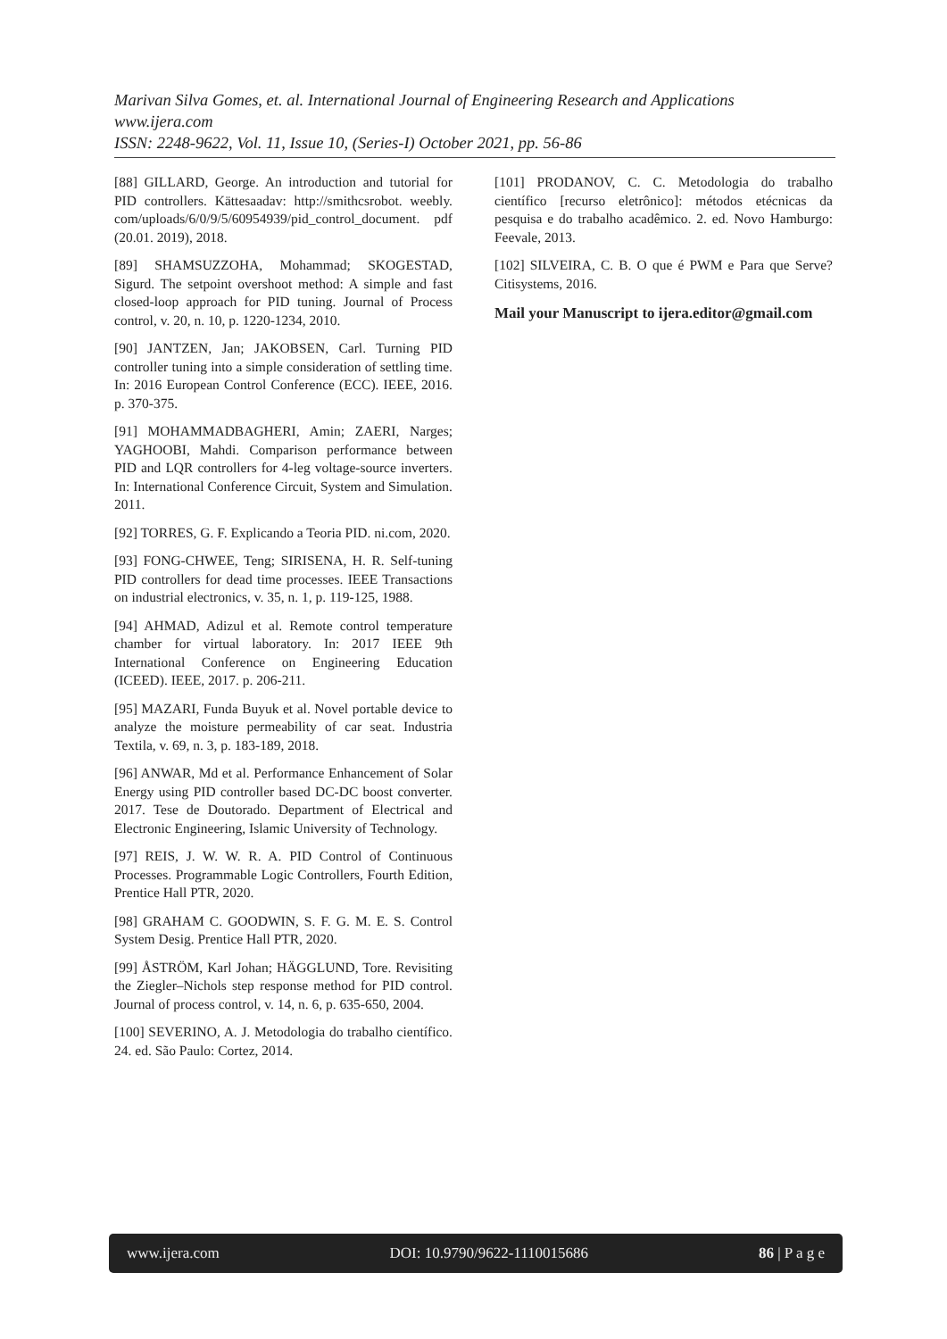Marivan Silva Gomes, et. al. International Journal of Engineering Research and Applications
www.ijera.com
ISSN: 2248-9622, Vol. 11, Issue 10, (Series-I) October 2021, pp. 56-86
[88] GILLARD, George. An introduction and tutorial for PID controllers. Kättesaadav: http://smithcsrobot. weebly. com/uploads/6/0/9/5/60954939/pid_control_document. pdf (20.01. 2019), 2018.
[89] SHAMSUZZOHA, Mohammad; SKOGESTAD, Sigurd. The setpoint overshoot method: A simple and fast closed-loop approach for PID tuning. Journal of Process control, v. 20, n. 10, p. 1220-1234, 2010.
[90] JANTZEN, Jan; JAKOBSEN, Carl. Turning PID controller tuning into a simple consideration of settling time. In: 2016 European Control Conference (ECC). IEEE, 2016. p. 370-375.
[91] MOHAMMADBAGHERI, Amin; ZAERI, Narges; YAGHOOBI, Mahdi. Comparison performance between PID and LQR controllers for 4-leg voltage-source inverters. In: International Conference Circuit, System and Simulation. 2011.
[92] TORRES, G. F. Explicando a Teoria PID. ni.com, 2020.
[93] FONG-CHWEE, Teng; SIRISENA, H. R. Self-tuning PID controllers for dead time processes. IEEE Transactions on industrial electronics, v. 35, n. 1, p. 119-125, 1988.
[94] AHMAD, Adizul et al. Remote control temperature chamber for virtual laboratory. In: 2017 IEEE 9th International Conference on Engineering Education (ICEED). IEEE, 2017. p. 206-211.
[95] MAZARI, Funda Buyuk et al. Novel portable device to analyze the moisture permeability of car seat. Industria Textila, v. 69, n. 3, p. 183-189, 2018.
[96] ANWAR, Md et al. Performance Enhancement of Solar Energy using PID controller based DC-DC boost converter. 2017. Tese de Doutorado. Department of Electrical and Electronic Engineering, Islamic University of Technology.
[97] REIS, J. W. W. R. A. PID Control of Continuous Processes. Programmable Logic Controllers, Fourth Edition, Prentice Hall PTR, 2020.
[98] GRAHAM C. GOODWIN, S. F. G. M. E. S. Control System Desig. Prentice Hall PTR, 2020.
[99] ÅSTRÖM, Karl Johan; HÄGGLUND, Tore. Revisiting the Ziegler–Nichols step response method for PID control. Journal of process control, v. 14, n. 6, p. 635-650, 2004.
[100] SEVERINO, A. J. Metodologia do trabalho científico. 24. ed. São Paulo: Cortez, 2014.
[101] PRODANOV, C. C. Metodologia do trabalho científico [recurso eletrônico]: métodos etécnicas da pesquisa e do trabalho acadêmico. 2. ed. Novo Hamburgo: Feevale, 2013.
[102] SILVEIRA, C. B. O que é PWM e Para que Serve? Citisystems, 2016.
Mail your Manuscript to ijera.editor@gmail.com
www.ijera.com DOI: 10.9790/9622-1110015686 86 | P a g e